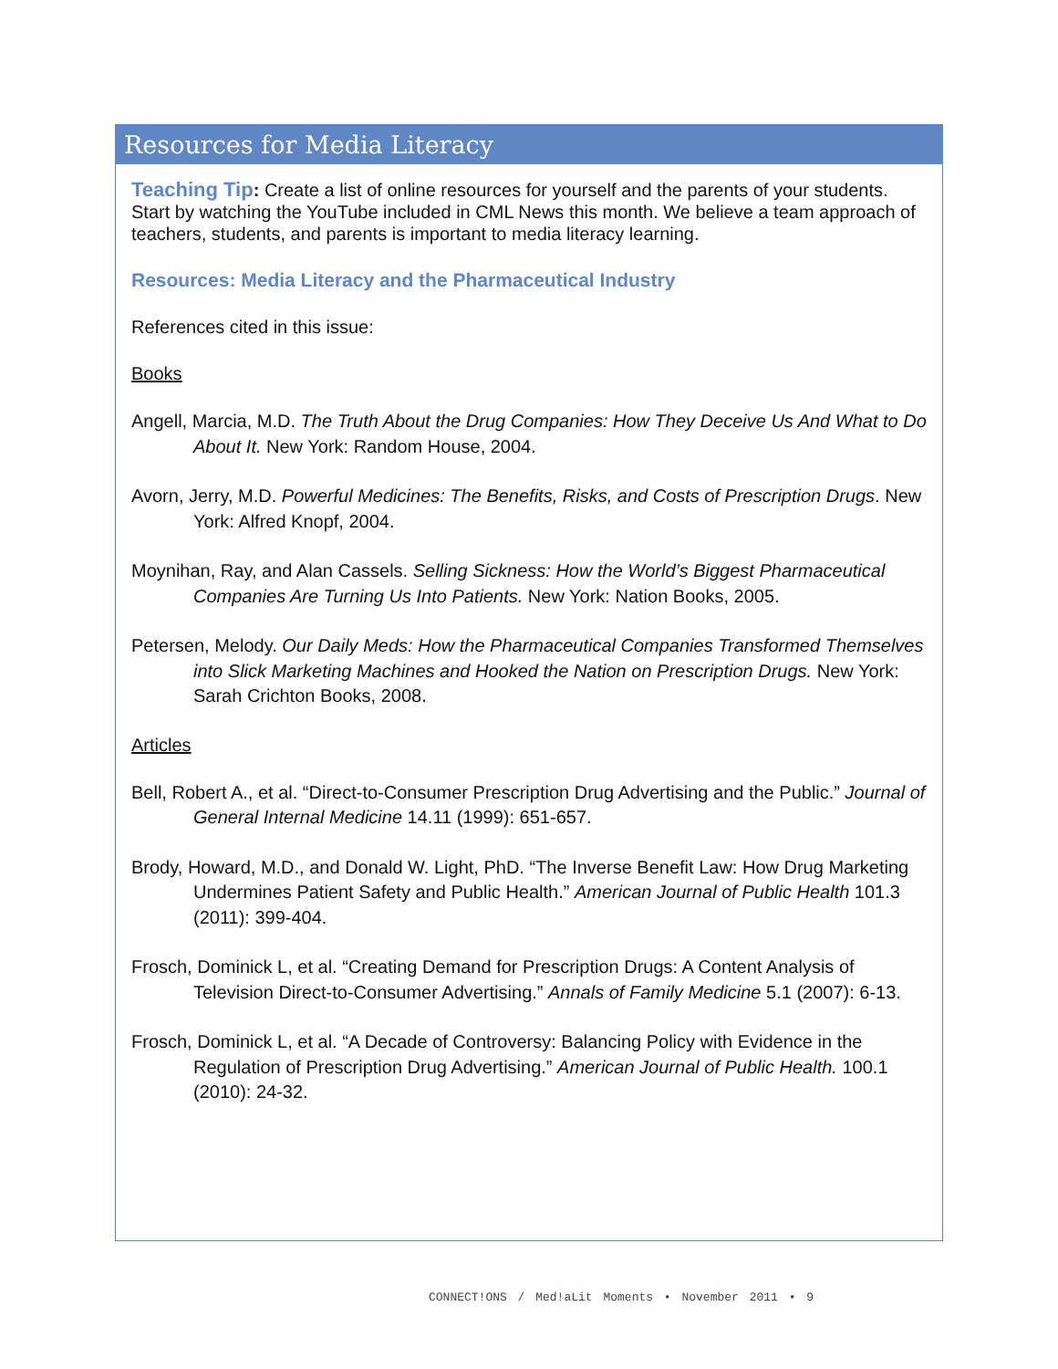Resources for Media Literacy
Teaching Tip: Create a list of online resources for yourself and the parents of your students. Start by watching the YouTube included in CML News this month. We believe a team approach of teachers, students, and parents is important to media literacy learning.
Resources: Media Literacy and the Pharmaceutical Industry
References cited in this issue:
Books
Angell, Marcia, M.D. The Truth About the Drug Companies: How They Deceive Us And What to Do About It. New York: Random House, 2004.
Avorn, Jerry, M.D. Powerful Medicines: The Benefits, Risks, and Costs of Prescription Drugs. New York: Alfred Knopf, 2004.
Moynihan, Ray, and Alan Cassels. Selling Sickness: How the World’s Biggest Pharmaceutical Companies Are Turning Us Into Patients. New York: Nation Books, 2005.
Petersen, Melody. Our Daily Meds: How the Pharmaceutical Companies Transformed Themselves into Slick Marketing Machines and Hooked the Nation on Prescription Drugs. New York: Sarah Crichton Books, 2008.
Articles
Bell, Robert A., et al. “Direct-to-Consumer Prescription Drug Advertising and the Public.” Journal of General Internal Medicine 14.11 (1999): 651-657.
Brody, Howard, M.D., and Donald W. Light, PhD. “The Inverse Benefit Law: How Drug Marketing Undermines Patient Safety and Public Health.” American Journal of Public Health 101.3 (2011): 399-404.
Frosch, Dominick L, et al. “Creating Demand for Prescription Drugs: A Content Analysis of Television Direct-to-Consumer Advertising.” Annals of Family Medicine 5.1 (2007): 6-13.
Frosch, Dominick L, et al. “A Decade of Controversy: Balancing Policy with Evidence in the Regulation of Prescription Drug Advertising.” American Journal of Public Health. 100.1 (2010): 24-32.
CONNECT!ONS / Med!aLit Moments • November 2011 • 9